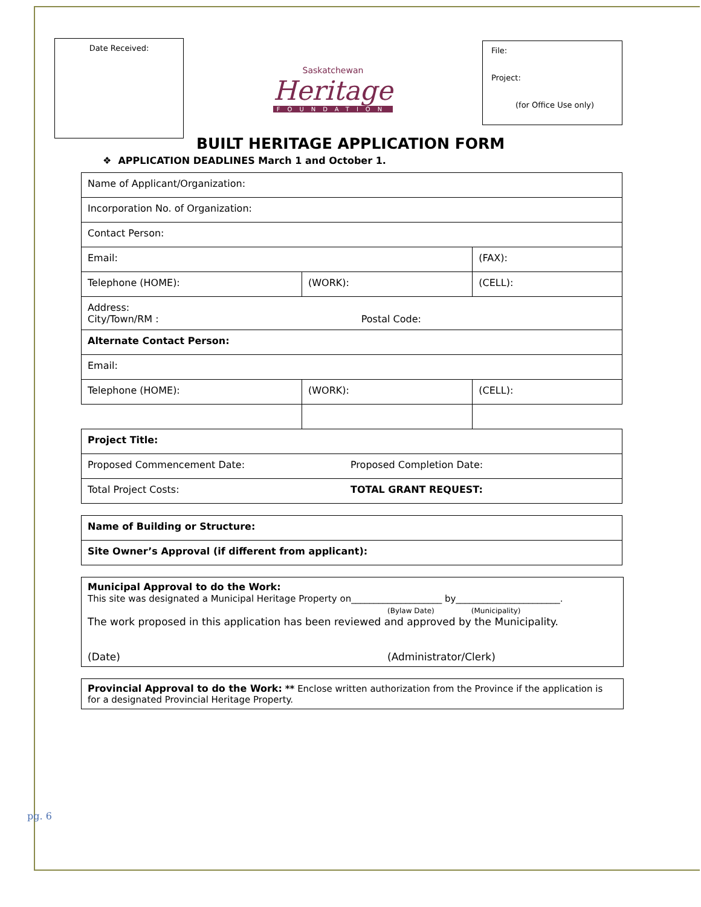Date Received:
Saskatchewan
Heritage
FOUNDATION
File:
Project:
(for Office Use only)
BUILT HERITAGE APPLICATION FORM
❖ APPLICATION DEADLINES March 1 and October 1.
| Name of Applicant/Organization: | | |
| Incorporation No. of Organization: | | |
| Contact Person: | | |
| Email: | | (FAX): |
| Telephone (HOME): | (WORK): | (CELL): |
| Address: City/Town/RM : Postal Code: | | |
| Alternate Contact Person: | | |
| Email: | | |
| Telephone (HOME): | (WORK): | (CELL): |
| Project Title: | |
| Proposed Commencement Date: | Proposed Completion Date: |
| Total Project Costs: | TOTAL GRANT REQUEST: |
| Name of Building or Structure: |
| Site Owner’s Approval (if different from applicant): |
Municipal Approval to do the Work:
This site was designated a Municipal Heritage Property on____________________ by_______________________.
(Bylaw Date) (Municipality)
The work proposed in this application has been reviewed and approved by the Municipality.
(Date) (Administrator/Clerk)
Provincial Approval to do the Work: ** Enclose written authorization from the Province if the application is for a designated Provincial Heritage Property.
pg. 6